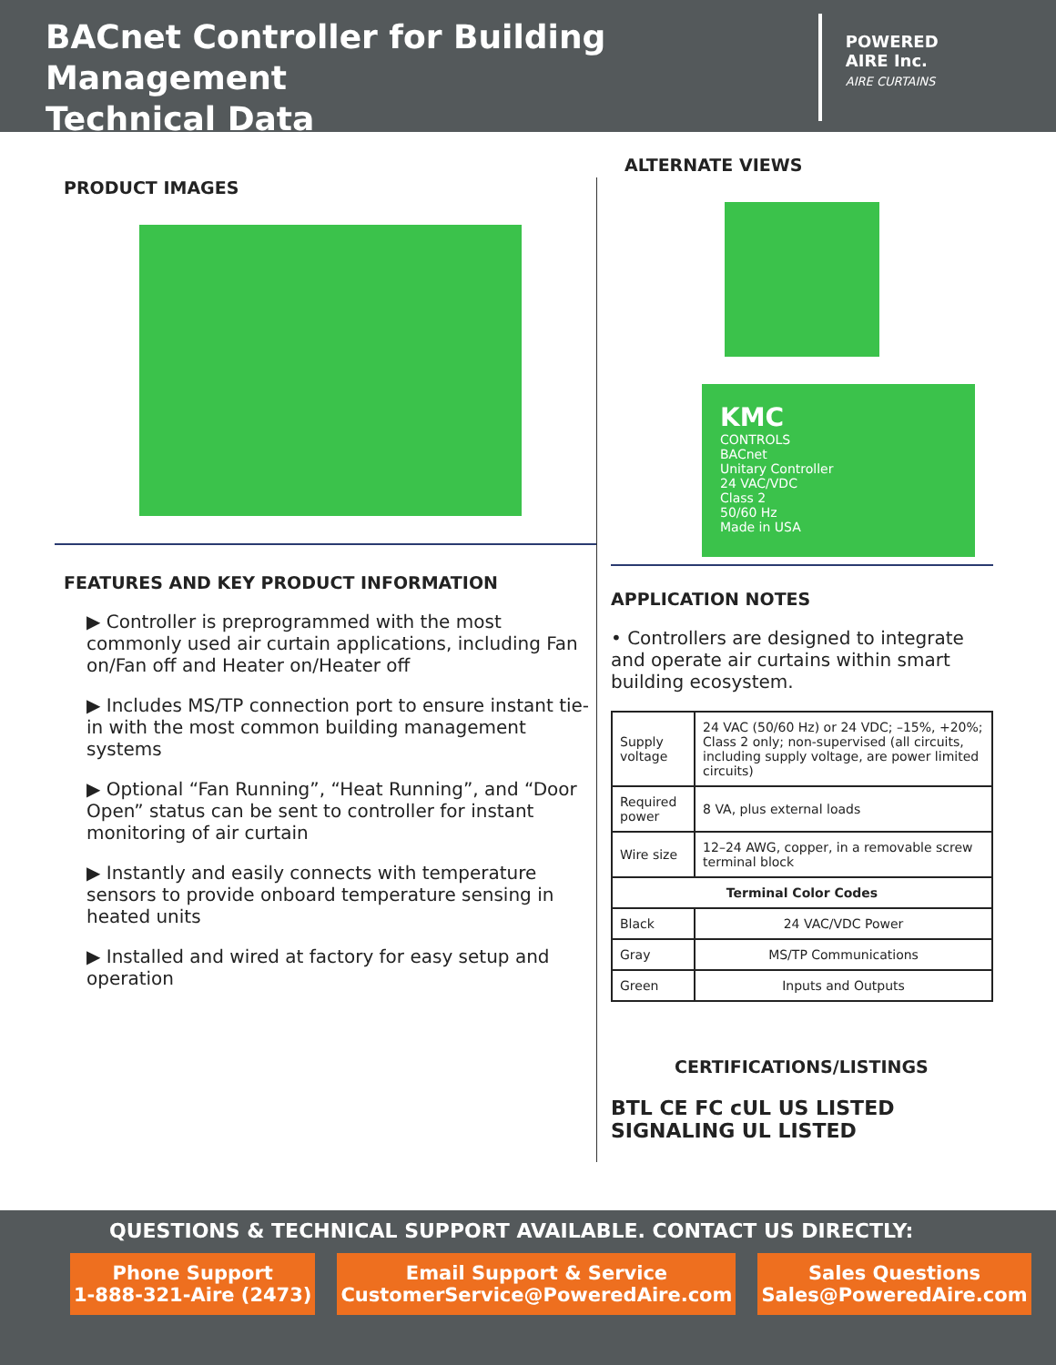BACnet Controller for Building Management
Technical Data
POWERED
AIRE Inc.
AIRE CURTAINS
PRODUCT IMAGES
FEATURES AND KEY PRODUCT INFORMATION
▶ Controller is preprogrammed with the most commonly used air curtain applications, including Fan on/Fan off and Heater on/Heater off
▶ Includes MS/TP connection port to ensure instant tie-in with the most common building management systems
▶ Optional “Fan Running”, “Heat Running”, and “Door Open” status can be sent to controller for instant monitoring of air curtain
▶ Instantly and easily connects with temperature sensors to provide onboard temperature sensing in heated units
▶ Installed and wired at factory for easy setup and operation
ALTERNATE VIEWS
KMC
CONTROLS
BACnet
Unitary Controller
24 VAC/VDC
Class 2
50/60 Hz
Made in USA
APPLICATION NOTES
• Controllers are designed to integrate and operate air curtains within smart building ecosystem.
| Supply voltage | 24 VAC (50/60 Hz) or 24 VDC; –15%, +20%; Class 2 only; non-supervised (all circuits, including supply voltage, are power limited circuits) |
| Required power | 8 VA, plus external loads |
| Wire size | 12–24 AWG, copper, in a removable screw terminal block |
| Terminal Color Codes | |
| Black | 24 VAC/VDC Power |
| Gray | MS/TP Communications |
| Green | Inputs and Outputs |
CERTIFICATIONS/LISTINGS
BTL CE FC cUL US LISTED SIGNALING UL LISTED
QUESTIONS & TECHNICAL SUPPORT AVAILABLE. CONTACT US DIRECTLY:
Phone Support
1-888-321-Aire (2473)
Email Support & Service
CustomerService@PoweredAire.com
Sales Questions
Sales@PoweredAire.com